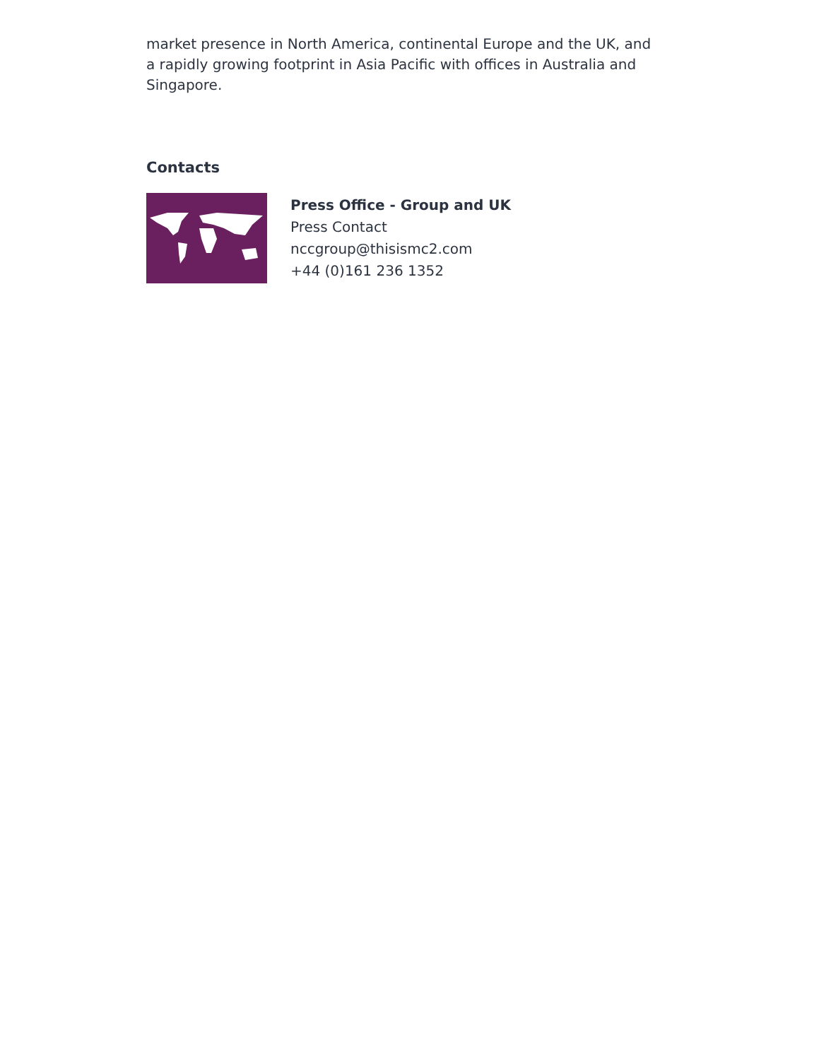market presence in North America, continental Europe and the UK, and a rapidly growing footprint in Asia Pacific with offices in Australia and Singapore.
Contacts
Press Office - Group and UK
Press Contact
nccgroup@thisismc2.com
+44 (0)161 236 1352